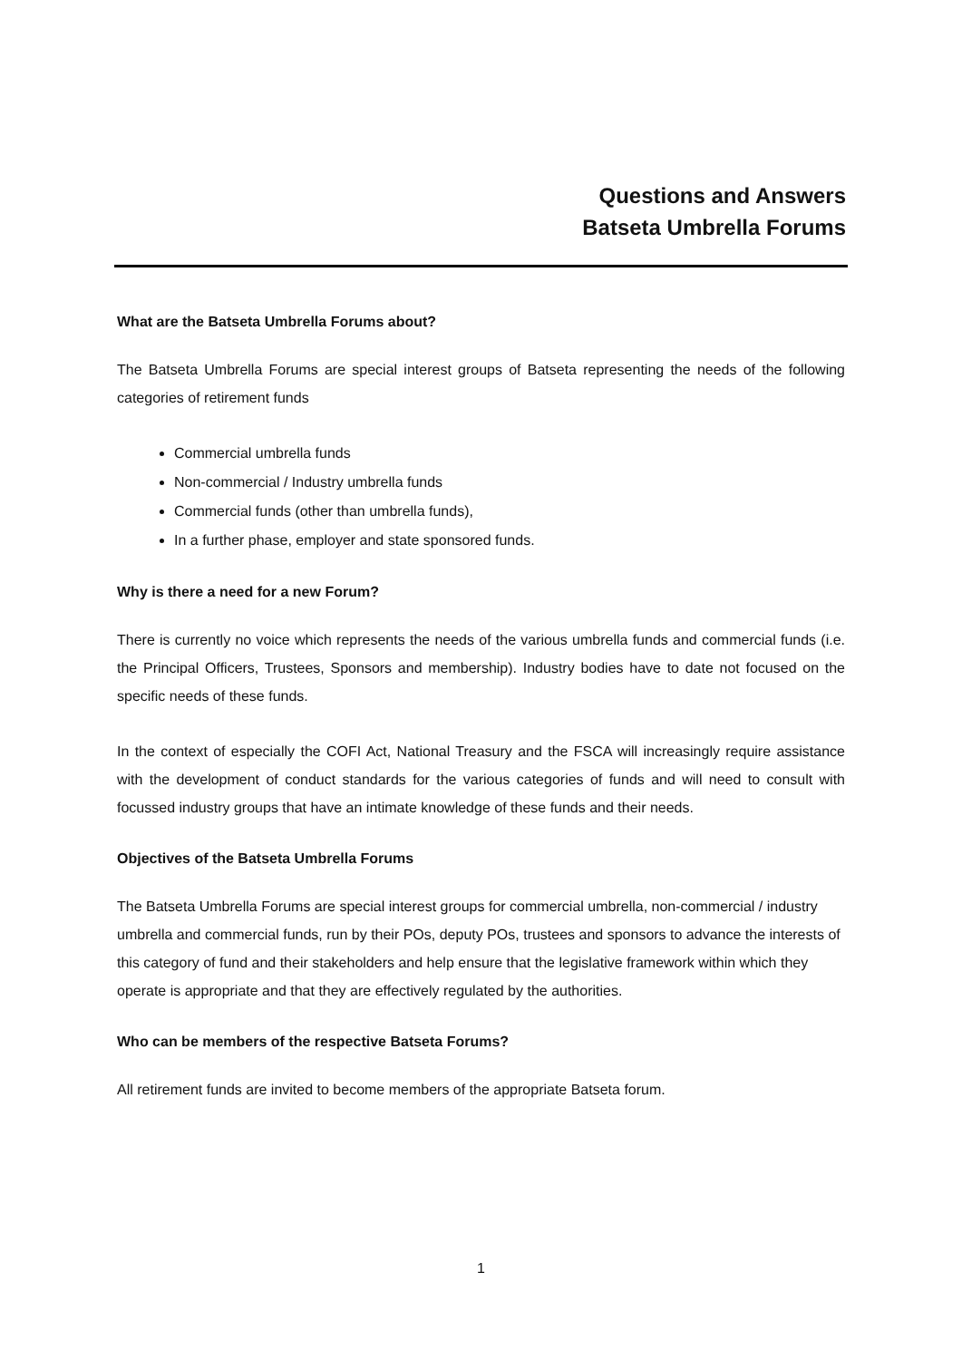Questions and Answers
Batseta Umbrella Forums
What are the Batseta Umbrella Forums about?
The Batseta Umbrella Forums are special interest groups of Batseta representing the needs of the following categories of retirement funds
Commercial umbrella funds
Non-commercial / Industry umbrella funds
Commercial funds (other than umbrella funds),
In a further phase, employer and state sponsored funds.
Why is there a need for a new Forum?
There is currently no voice which represents the needs of the various umbrella funds and commercial funds (i.e. the Principal Officers, Trustees, Sponsors and membership). Industry bodies have to date not focused on the specific needs of these funds.
In the context of especially the COFI Act, National Treasury and the FSCA will increasingly require assistance with the development of conduct standards for the various categories of funds and will need to consult with focussed industry groups that have an intimate knowledge of these funds and their needs.
Objectives of the Batseta Umbrella Forums
The Batseta Umbrella Forums are special interest groups for commercial umbrella, non-commercial / industry umbrella and commercial funds, run by their POs, deputy POs, trustees and sponsors to advance the interests of this category of fund and their stakeholders and help ensure that the legislative framework within which they operate is appropriate and that they are effectively regulated by the authorities.
Who can be members of the respective Batseta Forums?
All retirement funds are invited to become members of the appropriate Batseta forum.
1